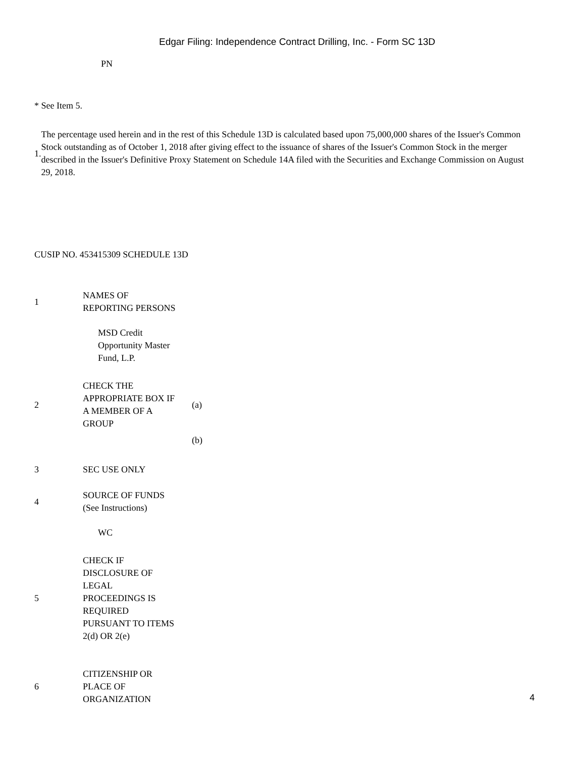Edgar Filing: Independence Contract Drilling, Inc. - Form SC 13D
PN
* See Item 5.
1.
The percentage used herein and in the rest of this Schedule 13D is calculated based upon 75,000,000 shares of the Issuer's Common Stock outstanding as of October 1, 2018 after giving effect to the issuance of shares of the Issuer's Common Stock in the merger described in the Issuer's Definitive Proxy Statement on Schedule 14A filed with the Securities and Exchange Commission on August 29, 2018.
CUSIP NO. 453415309 SCHEDULE 13D
| 1 | NAMES OF REPORTING PERSONS | |
| | MSD Credit Opportunity Master Fund, L.P. | |
| 2 | CHECK THE APPROPRIATE BOX IF A MEMBER OF A GROUP | (a) |
| | | (b) |
| 3 | SEC USE ONLY | |
| 4 | SOURCE OF FUNDS (See Instructions) | |
| | WC | |
| 5 | CHECK IF DISCLOSURE OF LEGAL PROCEEDINGS IS REQUIRED PURSUANT TO ITEMS 2(d) OR 2(e) | |
| 6 | CITIZENSHIP OR PLACE OF ORGANIZATION | |
4